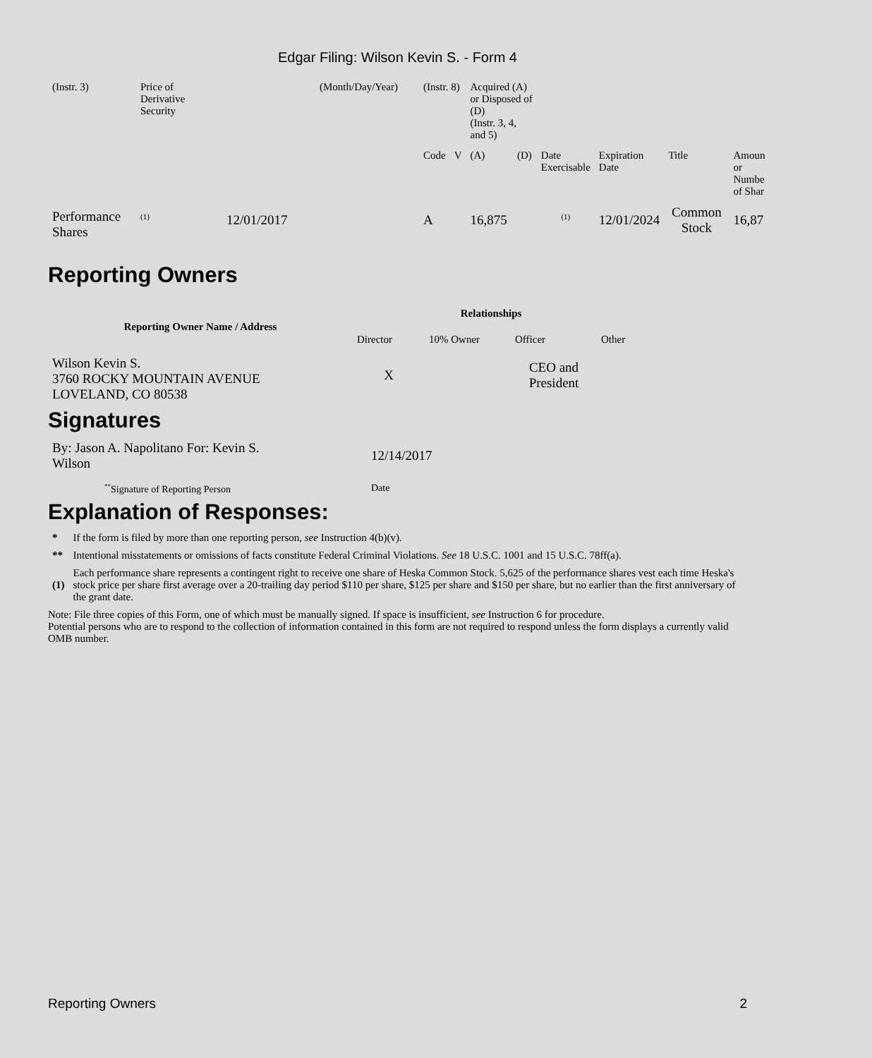Edgar Filing: Wilson Kevin S. - Form 4
| (Instr. 3) | Price of Derivative Security | | (Month/Day/Year) | (Instr. 8) | | Acquired (A) or Disposed of (D) (Instr. 3, 4, and 5) | | | | | |
| | | | | Code | V | (A) | (D) | Date Exercisable | Expiration Date | Title | Amoun or Numbe of Shar |
| Performance Shares | <sup>(1)</sup> | 12/01/2017 | | A | | 16,875 | | <sup>(1)</sup> | 12/01/2024 | Common Stock | 16,87 |
Reporting Owners
| Reporting Owner Name / Address | Relationships | | | |
| --- | --- | --- | --- | --- |
| | Director | 10% Owner | Officer | Other |
| Wilson Kevin S. 3760 ROCKY MOUNTAIN AVENUE LOVELAND, CO 80538 | X | | CEO and President | |
Signatures
| By: Jason A. Napolitano For: Kevin S. Wilson | 12/14/2017 |
| <sup>**</sup> Signature of Reporting Person | Date |
Explanation of Responses:
| * | If the form is filed by more than one reporting person, see Instruction 4(b)(v). |
| ** | Intentional misstatements or omissions of facts constitute Federal Criminal Violations. See 18 U.S.C. 1001 and 15 U.S.C. 78ff(a). |
| (1) | Each performance share represents a contingent right to receive one share of Heska Common Stock. 5,625 of the performance shares vest each time Heska's stock price per share first average over a 20-trailing day period $110 per share, $125 per share and $150 per share, but no earlier than the first anniversary of the grant date. |
Note: File three copies of this Form, one of which must be manually signed. If space is insufficient, see Instruction 6 for procedure.
Potential persons who are to respond to the collection of information contained in this form are not required to respond unless the form displays a currently valid OMB number.
Reporting Owners 2